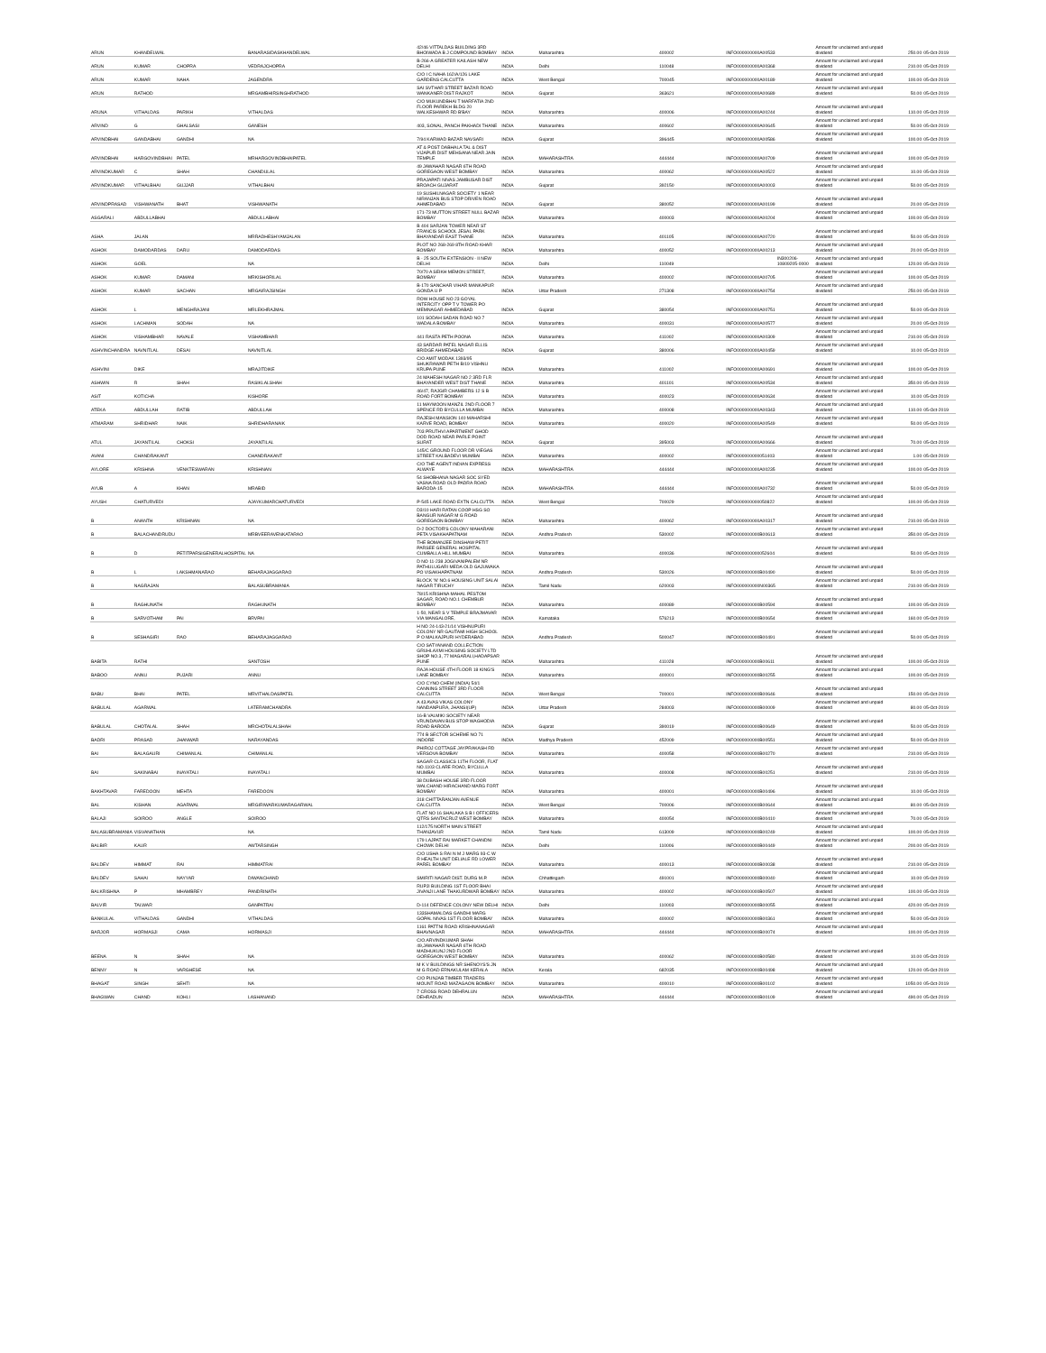| ARUN | KHANDELWAL | | BANARASIDASKHANDELWAL | | | 42/46 VITTALDAS BUILDING 3RD BHOIWADA B J COMPOUND BOMBAY | INDIA | Maharashtra | | 400002 | INFO000000000A00533 | | Amount for unclaimed and unpaid dividend | 250.00 | 05-Oct-2019 |
| ARUN | KUMAR | CHOPRA | VEDRAJCHOPRA | | | B-266-A GREATER KAILASH NEW DELHI | INDIA | Delhi | | 110048 | INFO000000000A00368 | | Amount for unclaimed and unpaid dividend | 210.00 | 05-Oct-2019 |
| ARUN | KUMAR | NAHA | JAGENDRA | | | C/O I C NAHA 162/A/126 LAKE GARDENS CALCUTTA | INDIA | West Bengal | | 700045 | INFO000000000A00189 | | Amount for unclaimed and unpaid dividend | 100.00 | 05-Oct-2019 |
| ARUN | RATHOD | | MRGAMBHIRSINGHRATHOD | | | SAI SVTHAR STREET BAZAR ROAD WANKANER DIST RAJKOT | INDIA | Gujarat | | 363621 | INFO000000000A00689 | | Amount for unclaimed and unpaid dividend | 50.00 | 05-Oct-2019 |
| ARUNA | VITHALDAS | PARIKH | VITHALDAS | | | C/O MUKUNDBHAI T MARFATIA 2ND FLOOR PAREKH BLDG 20 WALKESHWAR RD B'BAY | INDIA | Maharashtra | | 400006 | INFO000000000A00244 | | Amount for unclaimed and unpaid dividend | 110.00 | 05-Oct-2019 |
| ARVIND | G | GHALSASI | GANESH | | | 403, SONAL, PANCH PAKHADI THANE | INDIA | Maharashtra | | 400602 | INFO000000000A00645 | | Amount for unclaimed and unpaid dividend | 50.00 | 05-Oct-2019 |
| ARVINDBHAI | GANDABHAI | GANDHI | NA | | | 7/94 KARWAD BAZAR NAVSARI | INDIA | Gujarat | | 396445 | INFO000000000A00586 | | Amount for unclaimed and unpaid dividend | 100.00 | 05-Oct-2019 |
| ARVINDBHAI | HARGOVINDBHAI | PATEL | MRHARGOVINDBHAIPATEL | | | AT & POST DABHALA TAL & DIST VIJAPUR DIST MEHSANA NEAR JAIN TEMPLE | INDIA | MAHARASHTRA | | 444444 | INFO000000000A00709 | | Amount for unclaimed and unpaid dividend | 100.00 | 05-Oct-2019 |
| ARVINDKUMAR | C | SHAH | CHANDULAL | | | 49 JAWAHAR NAGAR 6TH ROAD GOREGAON WEST BOMBAY | INDIA | Maharashtra | | 400062 | INFO000000000A00522 | | Amount for unclaimed and unpaid dividend | 10.00 | 05-Oct-2019 |
| ARVINDKUMAR | VITHALBHAI | GUJJAR | VITHALBHAI | | | PRAJAPATI NIVAS JAMBUSAR DIST BROACH GUJARAT | INDIA | Gujarat | | 392150 | INFO000000000A00003 | | Amount for unclaimed and unpaid dividend | 50.00 | 05-Oct-2019 |
| ARVINDPRASAD | VISHWANATH | BHAT | VISHWANATH | | | 19 SUSHILNAGAR SOCIETY 1 NEAR NIRANJAN BUS STOP DRIVEN ROAD AHMEDABAD | INDIA | Gujarat | | 380052 | INFO000000000A00199 | | Amount for unclaimed and unpaid dividend | 20.00 | 05-Oct-2019 |
| ASGARALI | ABDULLABHAI | | ABDULLABHAI | | | 171-73 MUTTON STREET NULL BAZAR BOMBAY | INDIA | Maharashtra | | 400003 | INFO000000000A00204 | | Amount for unclaimed and unpaid dividend | 100.00 | 05-Oct-2019 |
| ASHA | JALAN | | MRRADHESHYAMJALAN | | | B 404 SARJAN TOWER NEAR ST FRANCIS SCHOOL JESAL PARK BHAYANDAR EAST THANE | INDIA | Maharashtra | | 401105 | INFO000000000A00720 | | Amount for unclaimed and unpaid dividend | 50.00 | 05-Oct-2019 |
| ASHOK | DAMODARDAS | DARU | DAMODARDAS | | | PLOT NO 268-269 8TH ROAD KHAR BOMBAY | INDIA | Maharashtra | | 400052 | INFO000000000A00213 | | Amount for unclaimed and unpaid dividend | 20.00 | 05-Oct-2019 |
| ASHOK | GOEL | | NA | | | B - 25 SOUTH EXTENSION - II NEW DELHI | INDIA | Delhi | | 110049 | | IN300206-10809205-0000 | Amount for unclaimed and unpaid dividend | 120.00 | 05-Oct-2019 |
| ASHOK | KUMAR | DAMANI | MRKISHORILAL | | | 70/70 A SEIKH MEMON STREET, BOMBAY | INDIA | Maharashtra | | 400002 | INFO000000000A00705 | | Amount for unclaimed and unpaid dividend | 100.00 | 05-Oct-2019 |
| ASHOK | KUMAR | SACHAN | MRGAIRAJSINGH | | | B-170 SANCHAR VIHAR MANKAPUR GONDA U P | INDIA | Uttar Pradesh | | 271308 | INFO000000000A00754 | | Amount for unclaimed and unpaid dividend | 250.00 | 05-Oct-2019 |
| ASHOK | L | MENGHRAJANI | MRLEKHRAJMAL | | | ROW HOUSE NO 23 GOYAL INTERCITY OPP T V TOWER PO MEMNAGAR AHMEDABAD | INDIA | Gujarat | | 380054 | INFO000000000A00751 | | Amount for unclaimed and unpaid dividend | 50.00 | 05-Oct-2019 |
| ASHOK | LACHMAN | SODAH | NA | | | 101 SODAH SADAN ROAD NO 7 WADALA BOMBAY | INDIA | Maharashtra | | 400031 | INFO000000000A00577 | | Amount for unclaimed and unpaid dividend | 20.00 | 05-Oct-2019 |
| ASHOK | VISHAMBHAR | NAVALE | VISHAMBHAR | | | 441 RASTA PETH POONA | INDIA | Maharashtra | | 411002 | INFO000000000A00309 | | Amount for unclaimed and unpaid dividend | 210.00 | 05-Oct-2019 |
| ASHVINCHANDRA | NAVNITLAL | DESAI | NAVNITLAL | | | 43 SARDAR PATEL NAGAR ELLIS BRIDGE AHMEDABAD | INDIA | Gujarat | | 380006 | INFO000000000A00459 | | Amount for unclaimed and unpaid dividend | 10.00 | 05-Oct-2019 |
| ASHVINI | DIKE | | MRAJITDIKE | | | C/O AMIT MODAK 1393/95 SHUKRAWAR PETH B/19 VISHNU KRUPA PUNE | INDIA | Maharashtra | | 411002 | INFO000000000A00691 | | Amount for unclaimed and unpaid dividend | 100.00 | 05-Oct-2019 |
| ASHWIN | R | SHAH | RASIKLALSHAH | | | 24 MAHESH NAGAR NO 2 3RD FLR BHAYANDER WEST DIST THANE | INDIA | Maharashtra | | 401101 | INFO000000000A00534 | | Amount for unclaimed and unpaid dividend | 350.00 | 05-Oct-2019 |
| ASIT | KOTICHA | | KISHORE | | | 46/47, RAJGIR CHAMBERS 12 S B ROAD FORT BOMBAY | INDIA | Maharashtra | | 400023 | INFO000000000A00634 | | Amount for unclaimed and unpaid dividend | 10.00 | 05-Oct-2019 |
| ATEKA | ABDULLAH | RATIB | ABDULLAH | | | 11 MAYMOON MANZIL 2ND FLOOR 7 SPENCE RD BYCULLA MUMBAI | INDIA | Maharashtra | | 400008 | INFO000000000A00343 | | Amount for unclaimed and unpaid dividend | 110.00 | 05-Oct-2019 |
| ATMARAM | SHRIDHAR | NAIK | SHRIDHARANAIK | | | RAJESH MANSION 140 MAHARSHI KARVE ROAD, BOMBAY | INDIA | Maharashtra | | 400020 | INFO000000000A00549 | | Amount for unclaimed and unpaid dividend | 50.00 | 05-Oct-2019 |
| ATUL | JAYANTILAL | CHOKSI | JAYANTILAL | | | 703 PRUTHVI APARTMENT GHOD DOD ROAD NEAR PARLE POINT SURAT | INDIA | Gujarat | | 395003 | INFO000000000A00666 | | Amount for unclaimed and unpaid dividend | 70.00 | 05-Oct-2019 |
| AVANI | CHANDRAKANT | | CHANDRAKANT | | | 145/C GROUND FLOOR DR VIEGAS STREET KALBADEVI MUMBAI | INDIA | Maharashtra | | 400002 | INFO000000000051403 | | Amount for unclaimed and unpaid dividend | 1.00 | 05-Oct-2019 |
| AYLORE | KRISHNA | VENKTESWARAN | KRISHNAN | | | C/O THE AGENT INDIAN EXPRESS ALWAYE | INDIA | MAHARASHTRA | | 444444 | INFO000000000A00235 | | Amount for unclaimed and unpaid dividend | 100.00 | 05-Oct-2019 |
| AYUB | A | KHAN | MRABID | | | 54 SHOBHANA NAGAR SOC SYED VASNA ROAD OLD PADRA ROAD BARODA-15 | INDIA | MAHARASHTRA | | 444444 | INFO000000000A00732 | | Amount for unclaimed and unpaid dividend | 50.00 | 05-Oct-2019 |
| AYUSH | CHATURVEDI | | AJAYKUMARCHATURVEDI | | | P-545 LAKE ROAD EXTN CALCUTTA | INDIA | West Bengal | | 700029 | INFO000000000050822 | | Amount for unclaimed and unpaid dividend | 100.00 | 05-Oct-2019 |
| B | ANANTH | KRISHNAN | NA | | | D3/10 HARI RATAN COOP HSG SO BANGUR NAGAR M G ROAD GOREGAON BOMBAY | INDIA | Maharashtra | | 400062 | INFO000000000A00317 | | Amount for unclaimed and unpaid dividend | 210.00 | 05-Oct-2019 |
| B | BALACHANDRUDU | | MRBVEERAVENKATARAO | | | D-2 DOCTOR'S COLONY MAHARANI PETA VISAKHAPATNAM | INDIA | Andhra Pradesh | | 530002 | INFO000000000B00613 | | Amount for unclaimed and unpaid dividend | 350.00 | 05-Oct-2019 |
| B | D | PETITPARSIGENERALHOSPITAL | NA | | | THE BOMANJEE DINSHAW PETIT PARSEE GENERAL HOSPITAL CUMBALLA HILL MUMBAI | INDIA | Maharashtra | | 400036 | INFO000000000052604 | | Amount for unclaimed and unpaid dividend | 50.00 | 05-Oct-2019 |
| B | L | LAKSHMANARAO | BEHARAJAGGARAO | | | D NO 11-238 JOGIVANIPALEM NR PATHULUGARI MEDA OLD GAJUWAKA PO VISAKHAPATNAM | INDIA | Andhra Pradesh | | 530026 | INFO000000000B00490 | | Amount for unclaimed and unpaid dividend | 50.00 | 05-Oct-2019 |
| B | NAGRAJAN | | BALASUBRAMANIA | | | BLOCK 'N' NO.6 HOUSING UNIT SALAI NAGAR TIRUCHY | INDIA | Tamil Nadu | | 620003 | INFO000000000N00365 | | Amount for unclaimed and unpaid dividend | 210.00 | 05-Oct-2019 |
| B | RAGHUNATH | | RAGHUNATH | | | 78/15 KRISHNA MAHAL PESTOM SAGAR, ROAD NO.1 CHEMBUR BOMBAY | INDIA | Maharashtra | | 400089 | INFO000000000B00594 | | Amount for unclaimed and unpaid dividend | 100.00 | 05-Oct-2019 |
| B | SARVOTHAM | PAI | BRVPAI | | | 1-50, NEAR S V TEMPLE BRAJMAVAR VIA MANGALORE, | INDIA | Karnataka | | 576213 | INFO000000000B00654 | | Amount for unclaimed and unpaid dividend | 160.00 | 05-Oct-2019 |
| B | SESHAGIRI | RAO | BEHARAJAGGARAO | | | H NO 24-143-21/14 VISHNUPURI COLONY NR GAUTAMI HIGH SCHOOL P O MALKAJPURI HYDERABAD | INDIA | Andhra Pradesh | | 500047 | INFO000000000B00491 | | Amount for unclaimed and unpaid dividend | 50.00 | 05-Oct-2019 |
| BABITA | RATHI | | SANTOSH | | | C/O SATYANAND COLLECTION GRUHLAXMI HOUSING SOCIETY LTD SHOP NO.3, 77 MAGARALI,HADAPSAR PUNE | INDIA | Maharashtra | | 411028 | INFO000000000B00611 | | Amount for unclaimed and unpaid dividend | 100.00 | 05-Oct-2019 |
| BABOO | ANNU | PUJARI | ANNU | | | RAJA HOUSE 4TH FLOOR 18 KING'S LANE BOMBAY | INDIA | Maharashtra | | 400001 | INFO000000000B00255 | | Amount for unclaimed and unpaid dividend | 100.00 | 05-Oct-2019 |
| BABU | BHAI | PATEL | MRVITHALDASPATEL | | | C/O CYNO CHEM (INDIA) 54/1 CANNING STREET 3RD FLOOR CALCUTTA | INDIA | West Bengal | | 700001 | INFO000000000B00646 | | Amount for unclaimed and unpaid dividend | 150.00 | 05-Oct-2019 |
| BABULAL | AGARWAL | | LATERAMCHANDRA | | | A 43 AVAS VIKAS COLONY NANDANPURA, JHANSI(UP) | INDIA | Uttar Pradesh | | 284003 | INFO000000000B00009 | | Amount for unclaimed and unpaid dividend | 80.00 | 05-Oct-2019 |
| BABULAL | CHOTALAL | SHAH | MRCHOTALALSHAH | | | 16-B VALMIKI SOCIETY NEAR VRUNDAVAN BUS STOP WAGHODIA ROAD BARODA | INDIA | Gujarat | | 390019 | INFO000000000B00649 | | Amount for unclaimed and unpaid dividend | 50.00 | 05-Oct-2019 |
| BADRI | PRASAD | JHANWAR | NARAYANDAS | | | 774 B SECTOR SCHEME NO 71 INDORE | INDIA | Madhya Pradesh | | 452009 | INFO000000000B00551 | | Amount for unclaimed and unpaid dividend | 50.00 | 05-Oct-2019 |
| BAI | BALAGAURI | CHIMANLAL | CHIMANLAL | | | PHIROJ COTTAGE JAYPRAKASH RD VERSOVA BOMBAY | INDIA | Maharashtra | | 400058 | INFO000000000B00270 | | Amount for unclaimed and unpaid dividend | 210.00 | 05-Oct-2019 |
| BAI | SAKINABAI | INAYATALI | INAYATALI | | | SAGAR CLASSICS 11TH FLOOR, FLAT NO.1103 CLARE ROAD, BYCULLA MUMBAI | INDIA | Maharashtra | | 400008 | INFO000000000B00251 | | Amount for unclaimed and unpaid dividend | 210.00 | 05-Oct-2019 |
| BAKHTAVAR | FAREDOON | MEHTA | FAREDOON | | | 38 DUBASH HOUSE 3RD FLOOR WALCHAND HIRACHAND MARG FORT BOMBAY | INDIA | Maharashtra | | 400001 | INFO000000000B00496 | | Amount for unclaimed and unpaid dividend | 10.00 | 05-Oct-2019 |
| BAL | KISHAN | AGARWAL | MRGIRIWARKUMARAGARWAL | | | 318 CHITTARANJAN AVENUE CALCUTTA | INDIA | West Bengal | | 700006 | INFO000000000B00644 | | Amount for unclaimed and unpaid dividend | 80.00 | 05-Oct-2019 |
| BALAJI | SOIROO | ANGLE | SOIROO | | | FLAT NO 16 SHALAKA S B I OFFICERS QTRS SANTACRUZ WEST BOMBAY | INDIA | Maharashtra | | 400054 | INFO000000000B00410 | | Amount for unclaimed and unpaid dividend | 70.00 | 05-Oct-2019 |
| BALASUBRAMANIA | VISVANATHAN | | NA | | | 112/175 NORTH MAIN STREET THANJAVUR | INDIA | Tamil Nadu | | 613009 | INFO000000000B00249 | | Amount for unclaimed and unpaid dividend | 100.00 | 05-Oct-2019 |
| BALBIR | KAUR | | AWTARSINGH | | | 179 LAJPAT RAI MARKET CHANDNI CHOWK DELHI | INDIA | Delhi | | 110006 | INFO000000000B00449 | | Amount for unclaimed and unpaid dividend | 200.00 | 05-Oct-2019 |
| BALDEV | HIMMAT | RAI | HIMMATRAI | | | C/O USHA S RAI N M J MARG 93-C W R HEALTH UNIT DELIALE RD LOWER PAREL BOMBAY | INDIA | Maharashtra | | 400013 | INFO000000000B00038 | | Amount for unclaimed and unpaid dividend | 210.00 | 05-Oct-2019 |
| BALDEV | SAHAI | NAYYAR | DIWANCHAND | | | SMIRITI NAGAR DIST. DURG M.P. | INDIA | Chhattisgarh | | 491001 | INFO000000000B00040 | | Amount for unclaimed and unpaid dividend | 10.00 | 05-Oct-2019 |
| BALKRISHNA | P | MHAMBREY | PANDRINATH | | | RUPJI BUILDING 1ST FLOOR BHAI JIVANJI LANE THAKURDWAR BOMBAY | INDIA | Maharashtra | | 400002 | INFO000000000B00507 | | Amount for unclaimed and unpaid dividend | 100.00 | 05-Oct-2019 |
| BALVIR | TALWAR | | GANPATRAI | | | D-114 DEFENCE COLONY NEW DELHI | INDIA | Delhi | | 110003 | INFO000000000B00055 | | Amount for unclaimed and unpaid dividend | 420.00 | 05-Oct-2019 |
| BANKULAL | VITHALDAS | GANDHI | VITHALDAS | | | 133SHAMALDAS GANDHI MARG GOPAL NIVAS 1ST FLOOR BOMBAY | INDIA | Maharashtra | | 400002 | INFO000000000B00361 | | Amount for unclaimed and unpaid dividend | 50.00 | 05-Oct-2019 |
| BARJOR | HORMASJI | CAMA | HORMASJI | | | 1161 PATTNI ROAD KRISHNANAGAR BHAVNAGAR | INDIA | MAHARASHTRA | | 444444 | INFO000000000B00074 | | Amount for unclaimed and unpaid dividend | 100.00 | 05-Oct-2019 |
| BEENA | N | SHAH | NA | | | C/O.ARVINDKUMAR SHAH 49,JAWAHAR NAGAR 6TH ROAD MADHUKUNJ 2ND FLOOR GOREGAON WEST BOMBAY | INDIA | Maharashtra | | 400062 | INFO000000000B00580 | | Amount for unclaimed and unpaid dividend | 10.00 | 05-Oct-2019 |
| BENNY | N | VARGHESE | NA | | | M K V BUILDINGS NR SHENOYS'S JN M G ROAD ERNAKULAM KERALA | INDIA | Kerala | | 682035 | INFO000000000B00498 | | Amount for unclaimed and unpaid dividend | 120.00 | 05-Oct-2019 |
| BHAGAT | SINGH | SEHTI | NA | | | C/O PUNJAB TIMBER TRADERS MOUNT ROAD MAZAGAON BOMBAY | INDIA | Maharashtra | | 400010 | INFO000000000B00102 | | Amount for unclaimed and unpaid dividend | 1050.00 | 05-Oct-2019 |
| BHAGWAN | CHAND | KOHLI | LASHANAND | | | 7 CROSS ROAD DEHRALUN DEHRADUN | INDIA | MAHARASHTRA | | 444444 | INFO000000000B00109 | | Amount for unclaimed and unpaid dividend | 490.00 | 05-Oct-2019 |